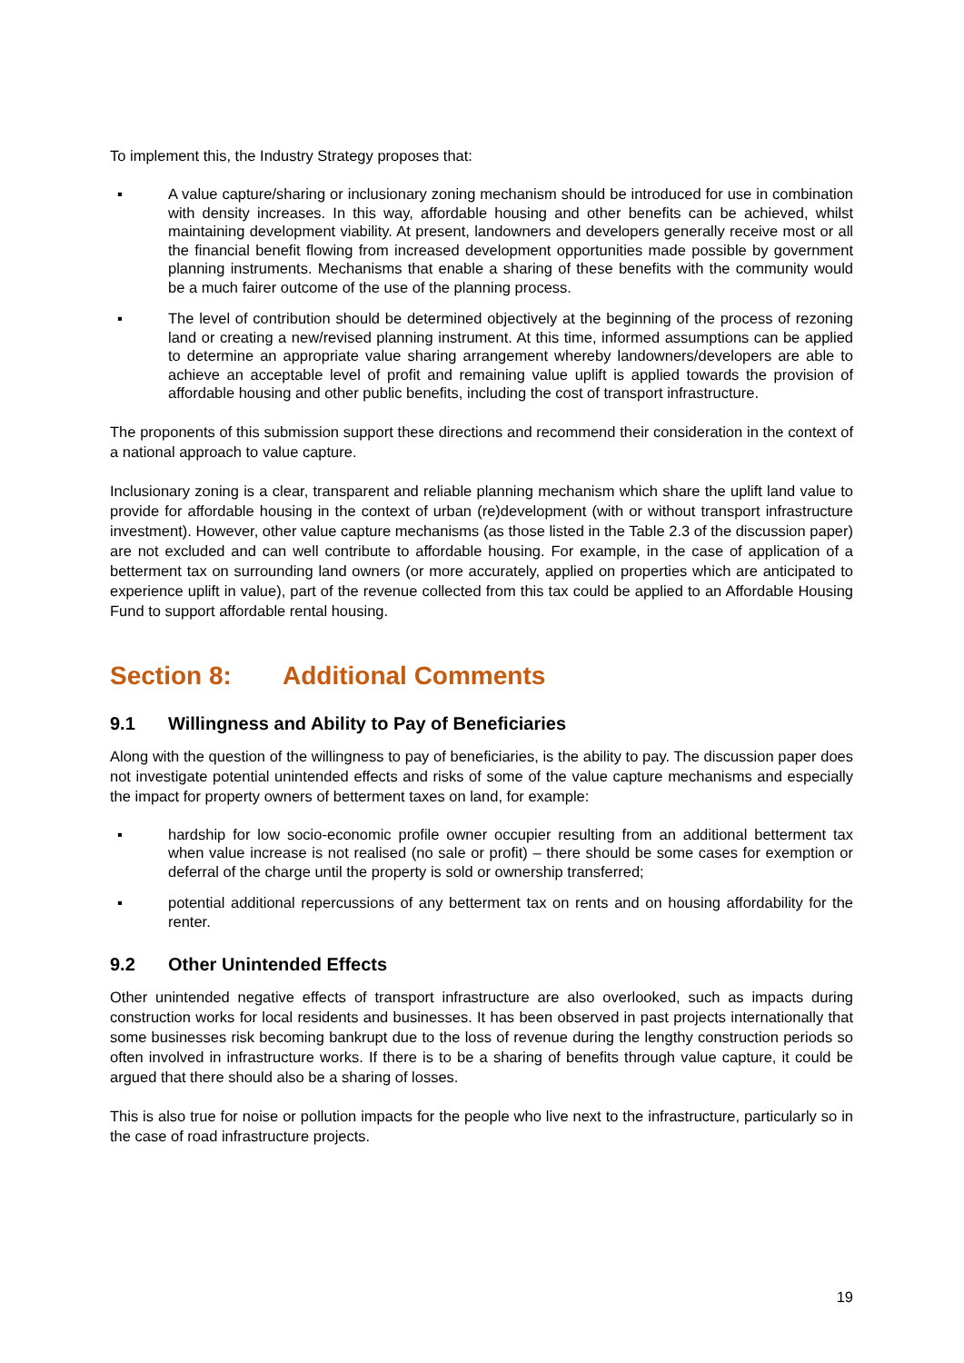To implement this, the Industry Strategy proposes that:
▪ A value capture/sharing or inclusionary zoning mechanism should be introduced for use in combination with density increases. In this way, affordable housing and other benefits can be achieved, whilst maintaining development viability. At present, landowners and developers generally receive most or all the financial benefit flowing from increased development opportunities made possible by government planning instruments. Mechanisms that enable a sharing of these benefits with the community would be a much fairer outcome of the use of the planning process.
▪ The level of contribution should be determined objectively at the beginning of the process of rezoning land or creating a new/revised planning instrument. At this time, informed assumptions can be applied to determine an appropriate value sharing arrangement whereby landowners/developers are able to achieve an acceptable level of profit and remaining value uplift is applied towards the provision of affordable housing and other public benefits, including the cost of transport infrastructure.
The proponents of this submission support these directions and recommend their consideration in the context of a national approach to value capture.
Inclusionary zoning is a clear, transparent and reliable planning mechanism which share the uplift land value to provide for affordable housing in the context of urban (re)development (with or without transport infrastructure investment). However, other value capture mechanisms (as those listed in the Table 2.3 of the discussion paper) are not excluded and can well contribute to affordable housing. For example, in the case of application of a betterment tax on surrounding land owners (or more accurately, applied on properties which are anticipated to experience uplift in value), part of the revenue collected from this tax could be applied to an Affordable Housing Fund to support affordable rental housing.
Section 8: Additional Comments
9.1 Willingness and Ability to Pay of Beneficiaries
Along with the question of the willingness to pay of beneficiaries, is the ability to pay. The discussion paper does not investigate potential unintended effects and risks of some of the value capture mechanisms and especially the impact for property owners of betterment taxes on land, for example:
▪ hardship for low socio-economic profile owner occupier resulting from an additional betterment tax when value increase is not realised (no sale or profit) – there should be some cases for exemption or deferral of the charge until the property is sold or ownership transferred;
▪ potential additional repercussions of any betterment tax on rents and on housing affordability for the renter.
9.2 Other Unintended Effects
Other unintended negative effects of transport infrastructure are also overlooked, such as impacts during construction works for local residents and businesses. It has been observed in past projects internationally that some businesses risk becoming bankrupt due to the loss of revenue during the lengthy construction periods so often involved in infrastructure works. If there is to be a sharing of benefits through value capture, it could be argued that there should also be a sharing of losses.
This is also true for noise or pollution impacts for the people who live next to the infrastructure, particularly so in the case of road infrastructure projects.
19